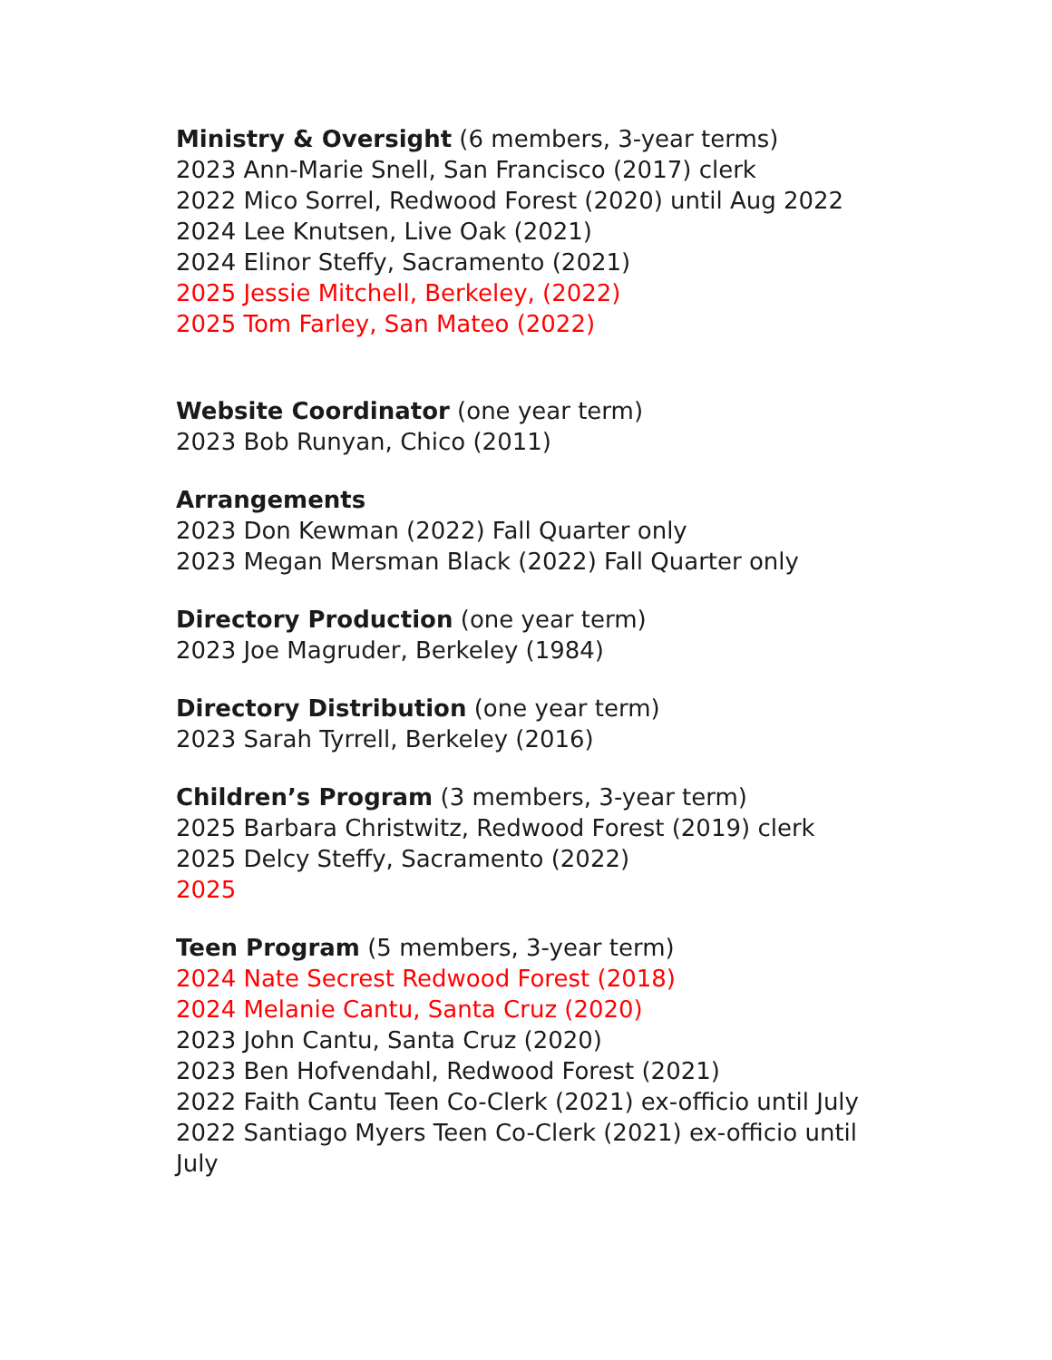Ministry & Oversight (6 members, 3-year terms)
2023 Ann-Marie Snell, San Francisco (2017) clerk
2022 Mico Sorrel, Redwood Forest (2020) until Aug 2022
2024 Lee Knutsen, Live Oak (2021)
2024 Elinor Steffy, Sacramento (2021)
2025 Jessie Mitchell, Berkeley, (2022)
2025 Tom Farley, San Mateo (2022)
Website Coordinator (one year term)
2023 Bob Runyan, Chico (2011)
Arrangements
2023 Don Kewman (2022) Fall Quarter only
2023 Megan Mersman Black (2022) Fall Quarter only
Directory Production (one year term)
2023 Joe Magruder, Berkeley (1984)
Directory Distribution (one year term)
2023 Sarah Tyrrell, Berkeley (2016)
Children’s Program (3 members, 3-year term)
2025 Barbara Christwitz, Redwood Forest (2019) clerk
2025 Delcy Steffy, Sacramento (2022)
2025
Teen Program (5 members, 3-year term)
2024 Nate Secrest Redwood Forest (2018)
2024 Melanie Cantu, Santa Cruz (2020)
2023 John Cantu, Santa Cruz (2020)
2023 Ben Hofvendahl, Redwood Forest (2021)
2022 Faith Cantu Teen Co-Clerk (2021) ex-officio until July
2022 Santiago Myers Teen Co-Clerk (2021) ex-officio until July